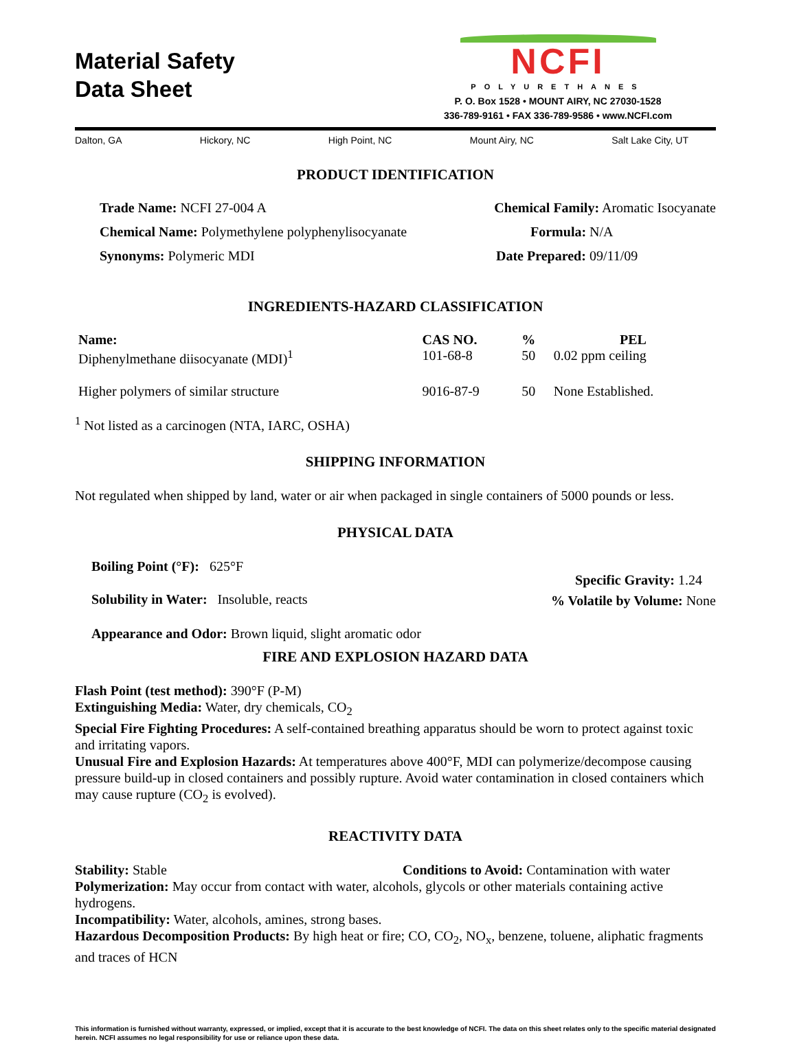Material Safety
Data Sheet
NCFI
POLYURETHANES
P. O. Box 1528 • MOUNT AIRY, NC 27030-1528
336-789-9161 • FAX 336-789-9586 • www.NCFI.com
Dalton, GA Hickory, NC High Point, NC Mount Airy, NC Salt Lake City, UT
PRODUCT IDENTIFICATION
Trade Name: NCFI 27-004 A Chemical Family: Aromatic Isocyanate
Chemical Name: Polymethylene polyphenylisocyanate Formula: N/A
Synonyms: Polymeric MDI Date Prepared: 09/11/09
INGREDIENTS-HAZARD CLASSIFICATION
| Name: | CAS NO. | % | PEL |
| --- | --- | --- | --- |
| Diphenylmethane diisocyanate (MDI)<sup>1</sup> | 101-68-8 | 50 | 0.02 ppm ceiling |
| Higher polymers of similar structure | 9016-87-9 | 50 | None Established. |
<sup>1</sup> Not listed as a carcinogen (NTA, IARC, OSHA)
SHIPPING INFORMATION
Not regulated when shipped by land, water or air when packaged in single containers of 5000 pounds or less.
PHYSICAL DATA
Boiling Point (°F): 625°F
Solubility in Water: Insoluble, reacts
Specific Gravity: 1.24
% Volatile by Volume: None
Appearance and Odor: Brown liquid, slight aromatic odor
FIRE AND EXPLOSION HAZARD DATA
Flash Point (test method): 390°F (P-M)
Extinguishing Media: Water, dry chemicals, CO<sub>2</sub>
Special Fire Fighting Procedures: A self-contained breathing apparatus should be worn to protect against toxic and irritating vapors.
Unusual Fire and Explosion Hazards: At temperatures above 400°F, MDI can polymerize/decompose causing pressure build-up in closed containers and possibly rupture. Avoid water contamination in closed containers which may cause rupture (CO<sub>2</sub> is evolved).
REACTIVITY DATA
Stability: Stable Conditions to Avoid: Contamination with water
Polymerization: May occur from contact with water, alcohols, glycols or other materials containing active hydrogens.
Incompatibility: Water, alcohols, amines, strong bases.
Hazardous Decomposition Products: By high heat or fire; CO, CO<sub>2</sub>, NO<sub>x</sub>, benzene, toluene, aliphatic fragments and traces of HCN
This information is furnished without warranty, expressed, or implied, except that it is accurate to the best knowledge of NCFI. The data on this sheet relates only to the specific material designated herein. NCFI assumes no legal responsibility for use or reliance upon these data.